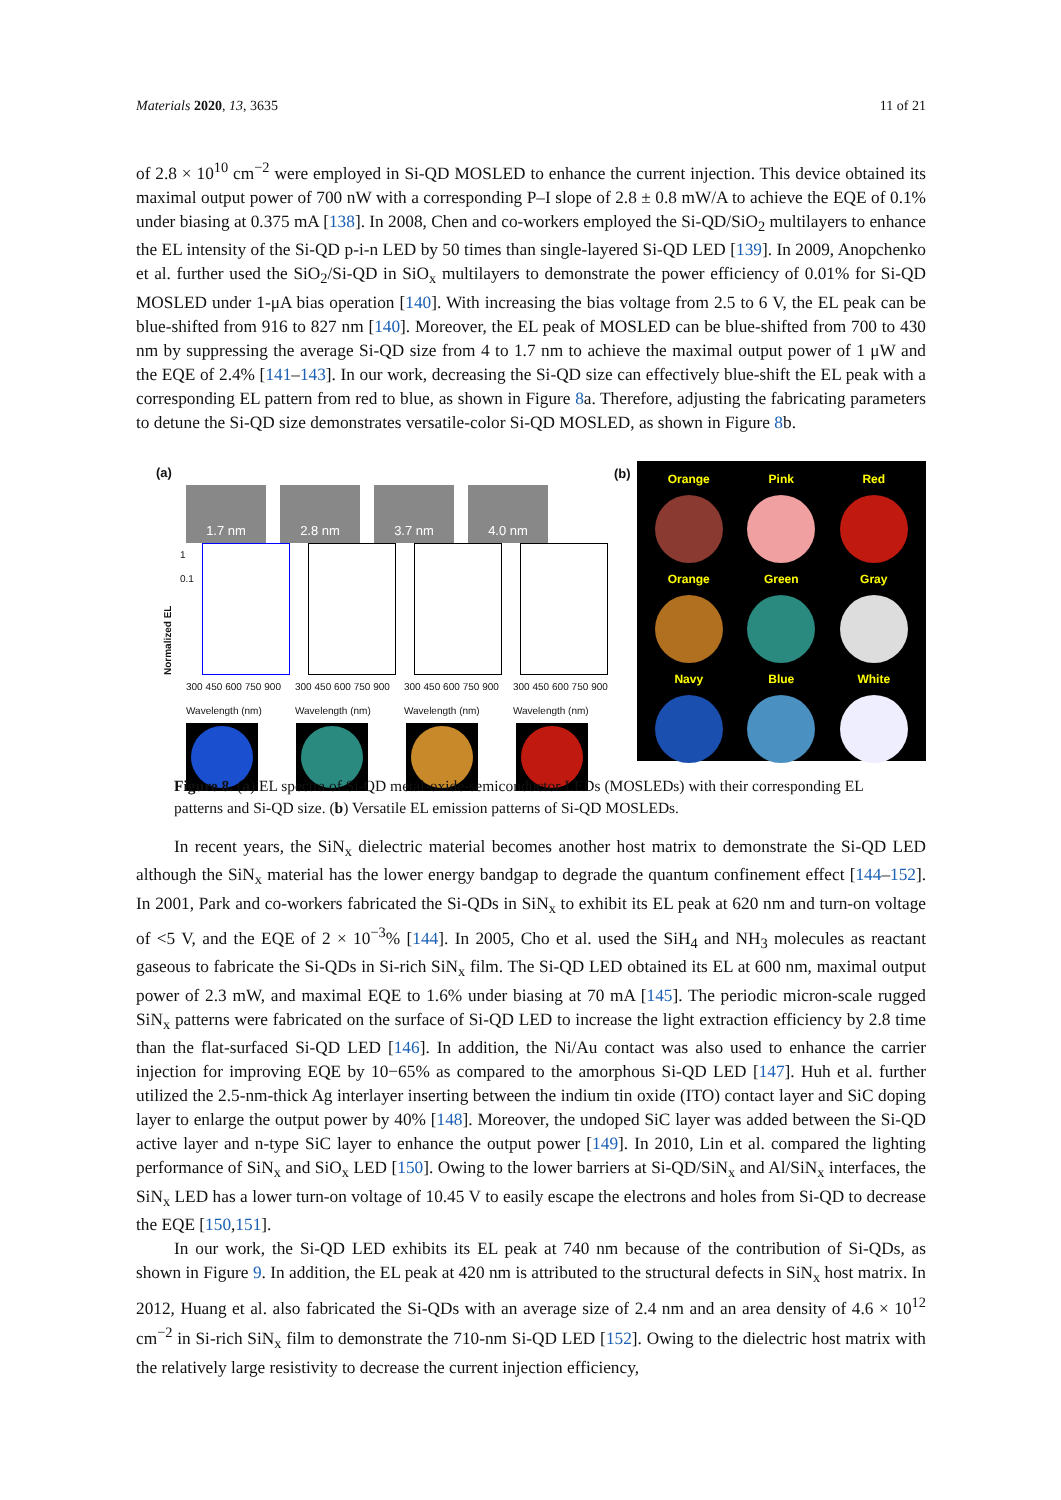Materials 2020, 13, 3635 11 of 21
of 2.8 × 10<sup>10</sup> cm<sup>−2</sup> were employed in Si-QD MOSLED to enhance the current injection. This device obtained its maximal output power of 700 nW with a corresponding P–I slope of 2.8 ± 0.8 mW/A to achieve the EQE of 0.1% under biasing at 0.375 mA [138]. In 2008, Chen and co-workers employed the Si-QD/SiO<sub>2</sub> multilayers to enhance the EL intensity of the Si-QD p-i-n LED by 50 times than single-layered Si-QD LED [139]. In 2009, Anopchenko et al. further used the SiO<sub>2</sub>/Si-QD in SiO<sub>x</sub> multilayers to demonstrate the power efficiency of 0.01% for Si-QD MOSLED under 1-μA bias operation [140]. With increasing the bias voltage from 2.5 to 6 V, the EL peak can be blue-shifted from 916 to 827 nm [140]. Moreover, the EL peak of MOSLED can be blue-shifted from 700 to 430 nm by suppressing the average Si-QD size from 4 to 1.7 nm to achieve the maximal output power of 1 μW and the EQE of 2.4% [141–143]. In our work, decreasing the Si-QD size can effectively blue-shift the EL peak with a corresponding EL pattern from red to blue, as shown in Figure 8a. Therefore, adjusting the fabricating parameters to detune the Si-QD size demonstrates versatile-color Si-QD MOSLED, as shown in Figure 8b.
(a)
1.7 nm 2.8 nm 3.7 nm 4.0 nm
Normalized EL 1 0.1
300 450 600 750 900 Wavelength (nm) 300 450 600 750 900 Wavelength (nm) 300 450 600 750 900 Wavelength (nm) 300 450 600 750 900 Wavelength (nm)
(b)
Orange
Pink
Red
Orange
Green
Gray
Navy
Blue
White
Figure 8. (a) EL spectra of Si-QD metal-oxide-semiconductor LEDs (MOSLEDs) with their corresponding EL patterns and Si-QD size. (b) Versatile EL emission patterns of Si-QD MOSLEDs.
In recent years, the SiN<sub>x</sub> dielectric material becomes another host matrix to demonstrate the Si-QD LED although the SiN<sub>x</sub> material has the lower energy bandgap to degrade the quantum confinement effect [144–152]. In 2001, Park and co-workers fabricated the Si-QDs in SiN<sub>x</sub> to exhibit its EL peak at 620 nm and turn-on voltage of <5 V, and the EQE of 2 × 10<sup>−3</sup>% [144]. In 2005, Cho et al. used the SiH<sub>4</sub> and NH<sub>3</sub> molecules as reactant gaseous to fabricate the Si-QDs in Si-rich SiN<sub>x</sub> film. The Si-QD LED obtained its EL at 600 nm, maximal output power of 2.3 mW, and maximal EQE to 1.6% under biasing at 70 mA [145]. The periodic micron-scale rugged SiN<sub>x</sub> patterns were fabricated on the surface of Si-QD LED to increase the light extraction efficiency by 2.8 time than the flat-surfaced Si-QD LED [146]. In addition, the Ni/Au contact was also used to enhance the carrier injection for improving EQE by 10−65% as compared to the amorphous Si-QD LED [147]. Huh et al. further utilized the 2.5-nm-thick Ag interlayer inserting between the indium tin oxide (ITO) contact layer and SiC doping layer to enlarge the output power by 40% [148]. Moreover, the undoped SiC layer was added between the Si-QD active layer and n-type SiC layer to enhance the output power [149]. In 2010, Lin et al. compared the lighting performance of SiN<sub>x</sub> and SiO<sub>x</sub> LED [150]. Owing to the lower barriers at Si-QD/SiN<sub>x</sub> and Al/SiN<sub>x</sub> interfaces, the SiN<sub>x</sub> LED has a lower turn-on voltage of 10.45 V to easily escape the electrons and holes from Si-QD to decrease the EQE [150,151].
In our work, the Si-QD LED exhibits its EL peak at 740 nm because of the contribution of Si-QDs, as shown in Figure 9. In addition, the EL peak at 420 nm is attributed to the structural defects in SiN<sub>x</sub> host matrix. In 2012, Huang et al. also fabricated the Si-QDs with an average size of 2.4 nm and an area density of 4.6 × 10<sup>12</sup> cm<sup>−2</sup> in Si-rich SiN<sub>x</sub> film to demonstrate the 710-nm Si-QD LED [152]. Owing to the dielectric host matrix with the relatively large resistivity to decrease the current injection efficiency,